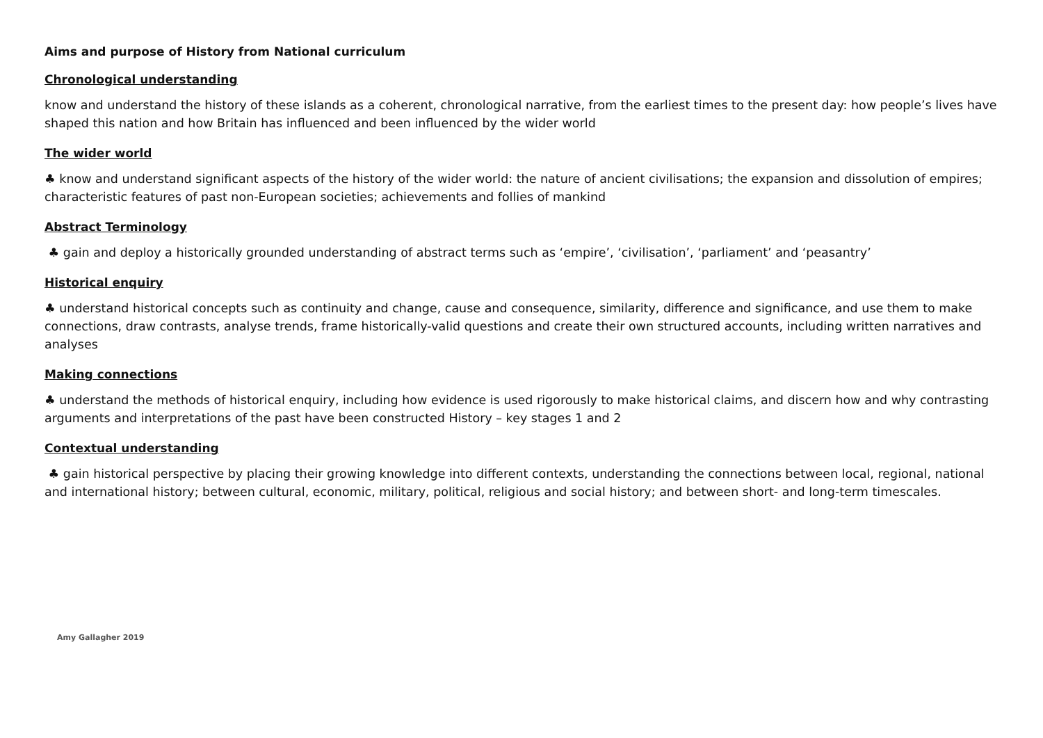Aims and purpose of History from National curriculum
Chronological understanding
know and understand the history of these islands as a coherent, chronological narrative, from the earliest times to the present day: how people’s lives have shaped this nation and how Britain has influenced and been influenced by the wider world
The wider world
♣ know and understand significant aspects of the history of the wider world: the nature of ancient civilisations; the expansion and dissolution of empires; characteristic features of past non-European societies; achievements and follies of mankind
Abstract Terminology
♣ gain and deploy a historically grounded understanding of abstract terms such as ‘empire’, ‘civilisation’, ‘parliament’ and ‘peasantry’
Historical enquiry
♣ understand historical concepts such as continuity and change, cause and consequence, similarity, difference and significance, and use them to make connections, draw contrasts, analyse trends, frame historically-valid questions and create their own structured accounts, including written narratives and analyses
Making connections
♣ understand the methods of historical enquiry, including how evidence is used rigorously to make historical claims, and discern how and why contrasting arguments and interpretations of the past have been constructed History – key stages 1 and 2
Contextual understanding
♣ gain historical perspective by placing their growing knowledge into different contexts, understanding the connections between local, regional, national and international history; between cultural, economic, military, political, religious and social history; and between short- and long-term timescales.
Amy Gallagher 2019